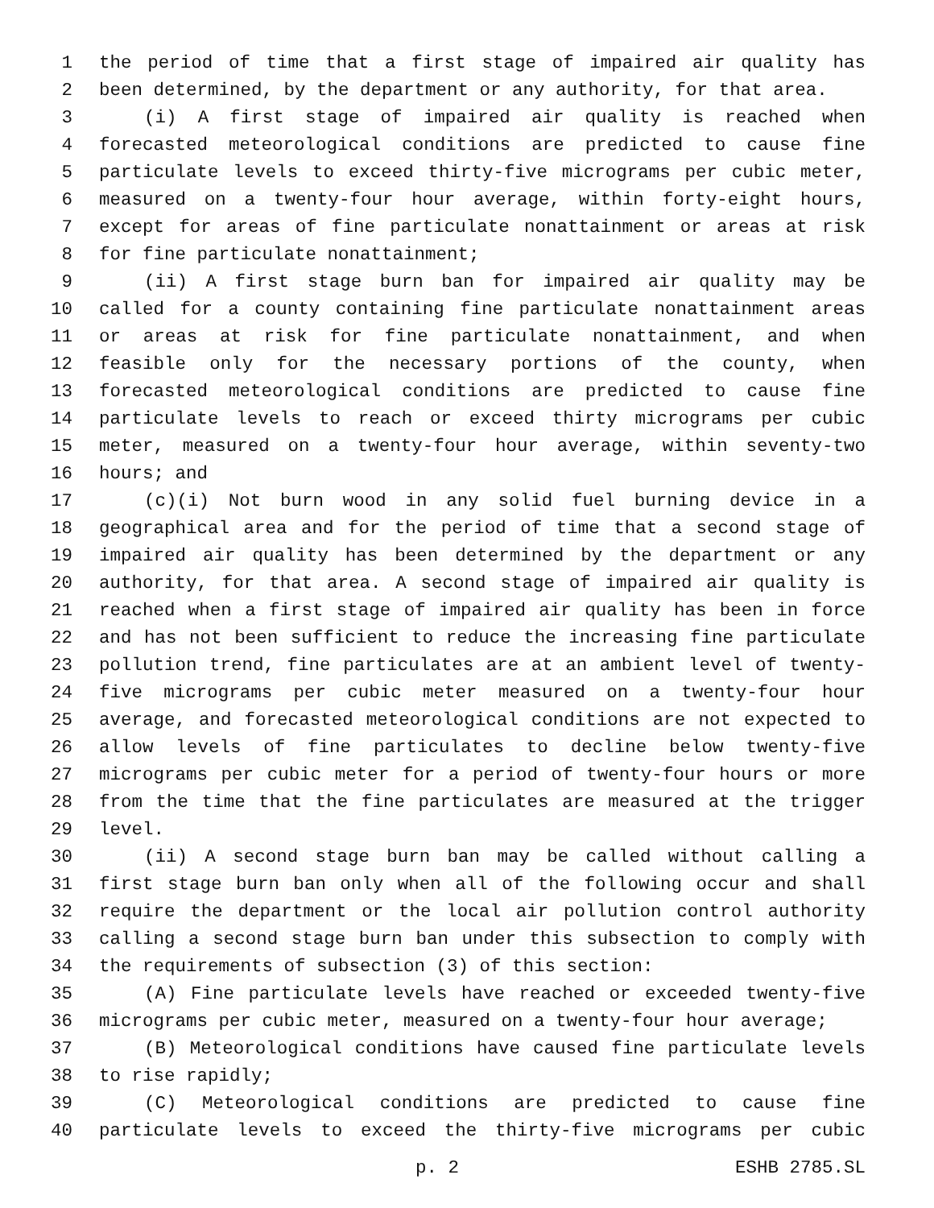1 the period of time that a first stage of impaired air quality has
2 been determined, by the department or any authority, for that area.
3 (i) A first stage of impaired air quality is reached when
4 forecasted meteorological conditions are predicted to cause fine
5 particulate levels to exceed thirty-five micrograms per cubic meter,
6 measured on a twenty-four hour average, within forty-eight hours,
7 except for areas of fine particulate nonattainment or areas at risk
8 for fine particulate nonattainment;
9 (ii) A first stage burn ban for impaired air quality may be
10 called for a county containing fine particulate nonattainment areas
11 or areas at risk for fine particulate nonattainment, and when
12 feasible only for the necessary portions of the county, when
13 forecasted meteorological conditions are predicted to cause fine
14 particulate levels to reach or exceed thirty micrograms per cubic
15 meter, measured on a twenty-four hour average, within seventy-two
16 hours; and
17 (c)(i) Not burn wood in any solid fuel burning device in a
18 geographical area and for the period of time that a second stage of
19 impaired air quality has been determined by the department or any
20 authority, for that area. A second stage of impaired air quality is
21 reached when a first stage of impaired air quality has been in force
22 and has not been sufficient to reduce the increasing fine particulate
23 pollution trend, fine particulates are at an ambient level of twenty-
24 five micrograms per cubic meter measured on a twenty-four hour
25 average, and forecasted meteorological conditions are not expected to
26 allow levels of fine particulates to decline below twenty-five
27 micrograms per cubic meter for a period of twenty-four hours or more
28 from the time that the fine particulates are measured at the trigger
29 level.
30 (ii) A second stage burn ban may be called without calling a
31 first stage burn ban only when all of the following occur and shall
32 require the department or the local air pollution control authority
33 calling a second stage burn ban under this subsection to comply with
34 the requirements of subsection (3) of this section:
35 (A) Fine particulate levels have reached or exceeded twenty-five
36 micrograms per cubic meter, measured on a twenty-four hour average;
37 (B) Meteorological conditions have caused fine particulate levels
38 to rise rapidly;
39 (C) Meteorological conditions are predicted to cause fine
40 particulate levels to exceed the thirty-five micrograms per cubic
p. 2 ESHB 2785.SL